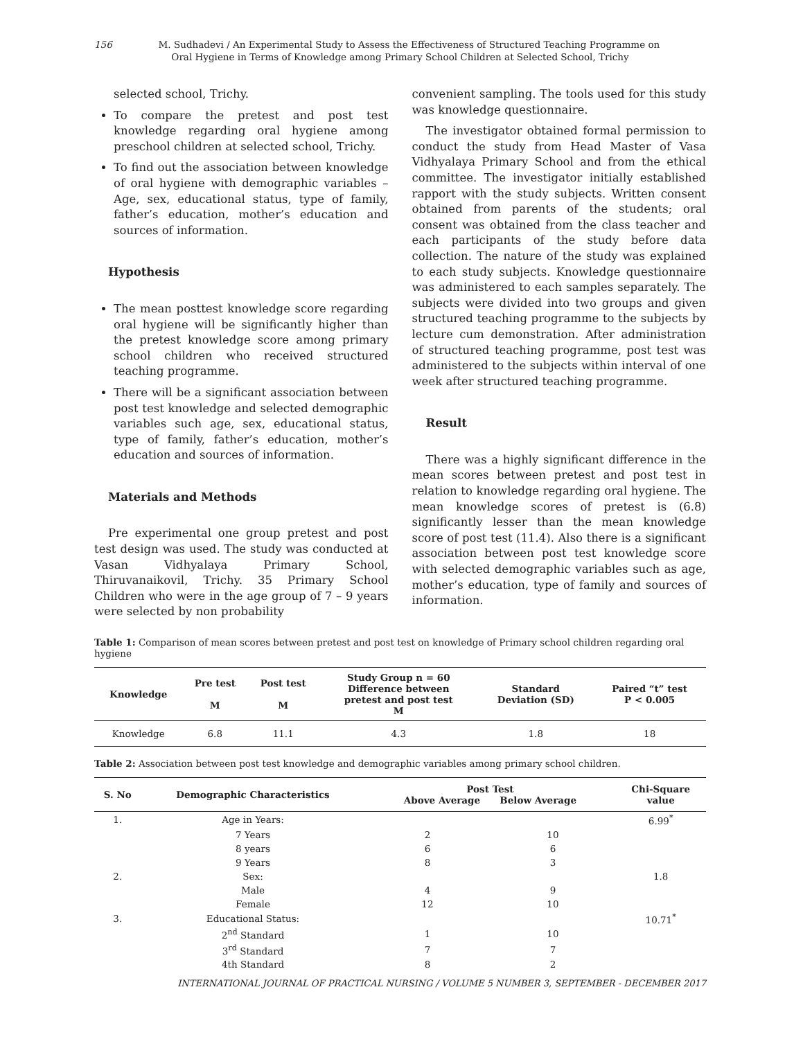156 M. Sudhadevi / An Experimental Study to Assess the Effectiveness of Structured Teaching Programme on
Oral Hygiene in Terms of Knowledge among Primary School Children at Selected School, Trichy
selected school, Trichy.
To compare the pretest and post test knowledge regarding oral hygiene among preschool children at selected school, Trichy.
To find out the association between knowledge of oral hygiene with demographic variables – Age, sex, educational status, type of family, father’s education, mother’s education and sources of information.
Hypothesis
The mean posttest knowledge score regarding oral hygiene will be significantly higher than the pretest knowledge score among primary school children who received structured teaching programme.
There will be a significant association between post test knowledge and selected demographic variables such age, sex, educational status, type of family, father’s education, mother’s education and sources of information.
Materials and Methods
Pre experimental one group pretest and post test design was used. The study was conducted at Vasan Vidhyalaya Primary School, Thiruvanaikovil, Trichy. 35 Primary School Children who were in the age group of 7 – 9 years were selected by non probability
convenient sampling. The tools used for this study was knowledge questionnaire.
The investigator obtained formal permission to conduct the study from Head Master of Vasa Vidhyalaya Primary School and from the ethical committee. The investigator initially established rapport with the study subjects. Written consent obtained from parents of the students; oral consent was obtained from the class teacher and each participants of the study before data collection. The nature of the study was explained to each study subjects. Knowledge questionnaire was administered to each samples separately. The subjects were divided into two groups and given structured teaching programme to the subjects by lecture cum demonstration. After administration of structured teaching programme, post test was administered to the subjects within interval of one week after structured teaching programme.
Result
There was a highly significant difference in the mean scores between pretest and post test in relation to knowledge regarding oral hygiene. The mean knowledge scores of pretest is (6.8) significantly lesser than the mean knowledge score of post test (11.4). Also there is a significant association between post test knowledge score with selected demographic variables such as age, mother’s education, type of family and sources of information.
Table 1: Comparison of mean scores between pretest and post test on knowledge of Primary school children regarding oral hygiene
| Knowledge | Pre test M | Post test M | Study Group n = 60 Difference between pretest and post test M | Standard Deviation (SD) | Paired “t” test P < 0.005 |
| --- | --- | --- | --- | --- | --- |
| Knowledge | 6.8 | 11.1 | 4.3 | 1.8 | 18 |
Table 2: Association between post test knowledge and demographic variables among primary school children.
| S. No | Demographic Characteristics | Post Test Above Average Below Average | | Chi-Square value |
| --- | --- | --- | --- | --- |
| 1. | Age in Years: | | | 6.99<sup>*</sup> |
| | 7 Years | 2 | 10 | |
| | 8 years | 6 | 6 | |
| | 9 Years | 8 | 3 | |
| 2. | Sex: | | | 1.8 |
| | Male | 4 | 9 | |
| | Female | 12 | 10 | |
| 3. | Educational Status: | | | 10.71<sup>*</sup> |
| | 2<sup>nd</sup> Standard | 1 | 10 | |
| | 3<sup>rd</sup> Standard | 7 | 7 | |
| | 4th Standard | 8 | 2 | |
INTERNATIONAL JOURNAL OF PRACTICAL NURSING / VOLUME 5 NUMBER 3, SEPTEMBER - DECEMBER 2017